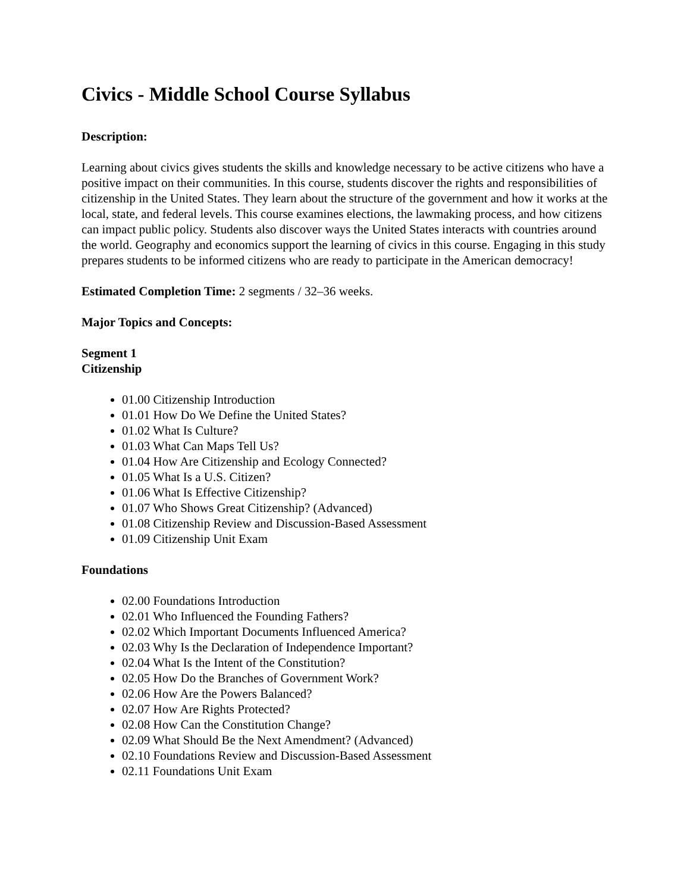Civics - Middle School Course Syllabus
Description:
Learning about civics gives students the skills and knowledge necessary to be active citizens who have a positive impact on their communities. In this course, students discover the rights and responsibilities of citizenship in the United States. They learn about the structure of the government and how it works at the local, state, and federal levels. This course examines elections, the lawmaking process, and how citizens can impact public policy. Students also discover ways the United States interacts with countries around the world. Geography and economics support the learning of civics in this course. Engaging in this study prepares students to be informed citizens who are ready to participate in the American democracy!
Estimated Completion Time: 2 segments / 32–36 weeks.
Major Topics and Concepts:
Segment 1
Citizenship
01.00 Citizenship Introduction
01.01 How Do We Define the United States?
01.02 What Is Culture?
01.03 What Can Maps Tell Us?
01.04 How Are Citizenship and Ecology Connected?
01.05 What Is a U.S. Citizen?
01.06 What Is Effective Citizenship?
01.07 Who Shows Great Citizenship? (Advanced)
01.08 Citizenship Review and Discussion-Based Assessment
01.09 Citizenship Unit Exam
Foundations
02.00 Foundations Introduction
02.01 Who Influenced the Founding Fathers?
02.02 Which Important Documents Influenced America?
02.03 Why Is the Declaration of Independence Important?
02.04 What Is the Intent of the Constitution?
02.05 How Do the Branches of Government Work?
02.06 How Are the Powers Balanced?
02.07 How Are Rights Protected?
02.08 How Can the Constitution Change?
02.09 What Should Be the Next Amendment? (Advanced)
02.10 Foundations Review and Discussion-Based Assessment
02.11 Foundations Unit Exam